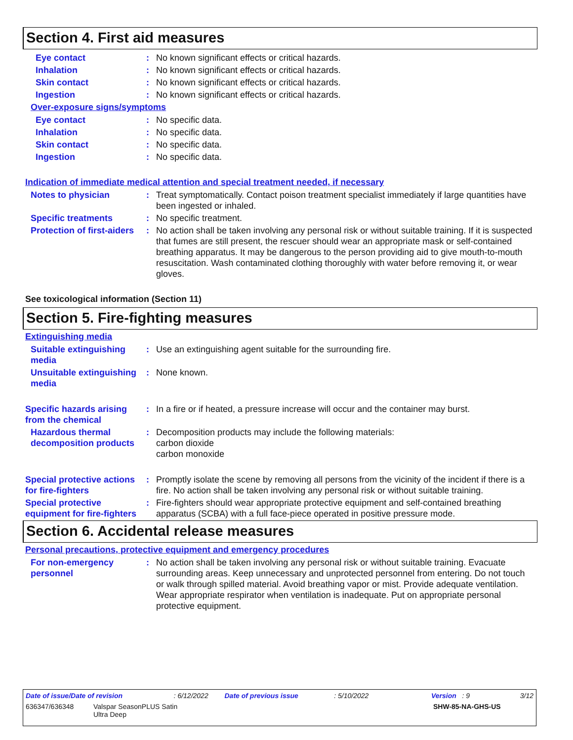Section 4. First aid measures
Eye contact : No known significant effects or critical hazards.
Inhalation : No known significant effects or critical hazards.
Skin contact : No known significant effects or critical hazards.
Ingestion : No known significant effects or critical hazards.
Over-exposure signs/symptoms
Eye contact : No specific data.
Inhalation : No specific data.
Skin contact : No specific data.
Ingestion : No specific data.
Indication of immediate medical attention and special treatment needed, if necessary
Notes to physician : Treat symptomatically. Contact poison treatment specialist immediately if large quantities have been ingested or inhaled.
Specific treatments : No specific treatment.
Protection of first-aiders
: No action shall be taken involving any personal risk or without suitable training. If it is suspected that fumes are still present, the rescuer should wear an appropriate mask or self-contained breathing apparatus. It may be dangerous to the person providing aid to give mouth-to-mouth resuscitation. Wash contaminated clothing thoroughly with water before removing it, or wear gloves.
See toxicological information (Section 11)
Section 5. Fire-fighting measures
Extinguishing media
Suitable extinguishing media
: Use an extinguishing agent suitable for the surrounding fire.
Unsuitable extinguishing media
: None known.
Specific hazards arising from the chemical
: In a fire or if heated, a pressure increase will occur and the container may burst.
Hazardous thermal decomposition products
: Decomposition products may include the following materials:
carbon dioxide
carbon monoxide
Special protective actions for fire-fighters
: Promptly isolate the scene by removing all persons from the vicinity of the incident if there is a fire. No action shall be taken involving any personal risk or without suitable training.
Special protective equipment for fire-fighters
: Fire-fighters should wear appropriate protective equipment and self-contained breathing apparatus (SCBA) with a full face-piece operated in positive pressure mode.
Section 6. Accidental release measures
Personal precautions, protective equipment and emergency procedures
For non-emergency personnel
: No action shall be taken involving any personal risk or without suitable training. Evacuate surrounding areas. Keep unnecessary and unprotected personnel from entering. Do not touch or walk through spilled material. Avoid breathing vapor or mist. Provide adequate ventilation. Wear appropriate respirator when ventilation is inadequate. Put on appropriate personal protective equipment.
Date of issue/Date of revision: 6/12/2022 Date of previous issue: 5/10/2022 Version : 9 3/12
636347/636348 Valspar SeasonPLUS Satin
Ultra Deep SHW-85-NA-GHS-US